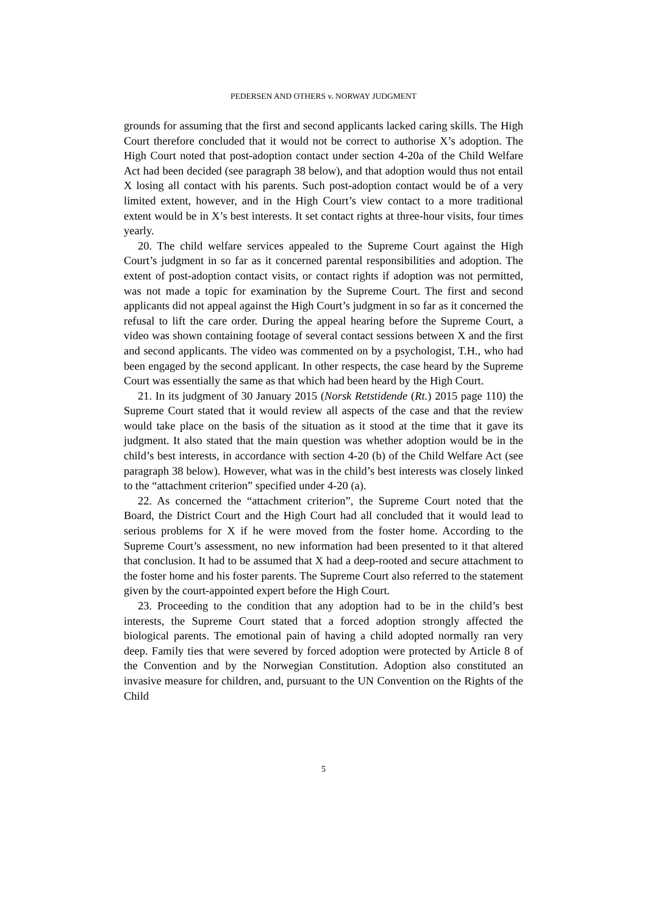PEDERSEN AND OTHERS v. NORWAY JUDGMENT
grounds for assuming that the first and second applicants lacked caring skills. The High Court therefore concluded that it would not be correct to authorise X’s adoption. The High Court noted that post-adoption contact under section 4-20a of the Child Welfare Act had been decided (see paragraph 38 below), and that adoption would thus not entail X losing all contact with his parents. Such post-adoption contact would be of a very limited extent, however, and in the High Court’s view contact to a more traditional extent would be in X’s best interests. It set contact rights at three-hour visits, four times yearly.
20. The child welfare services appealed to the Supreme Court against the High Court’s judgment in so far as it concerned parental responsibilities and adoption. The extent of post-adoption contact visits, or contact rights if adoption was not permitted, was not made a topic for examination by the Supreme Court. The first and second applicants did not appeal against the High Court’s judgment in so far as it concerned the refusal to lift the care order. During the appeal hearing before the Supreme Court, a video was shown containing footage of several contact sessions between X and the first and second applicants. The video was commented on by a psychologist, T.H., who had been engaged by the second applicant. In other respects, the case heard by the Supreme Court was essentially the same as that which had been heard by the High Court.
21. In its judgment of 30 January 2015 (Norsk Retstidende (Rt.) 2015 page 110) the Supreme Court stated that it would review all aspects of the case and that the review would take place on the basis of the situation as it stood at the time that it gave its judgment. It also stated that the main question was whether adoption would be in the child’s best interests, in accordance with section 4-20 (b) of the Child Welfare Act (see paragraph 38 below). However, what was in the child’s best interests was closely linked to the “attachment criterion” specified under 4-20 (a).
22. As concerned the “attachment criterion”, the Supreme Court noted that the Board, the District Court and the High Court had all concluded that it would lead to serious problems for X if he were moved from the foster home. According to the Supreme Court’s assessment, no new information had been presented to it that altered that conclusion. It had to be assumed that X had a deep-rooted and secure attachment to the foster home and his foster parents. The Supreme Court also referred to the statement given by the court-appointed expert before the High Court.
23. Proceeding to the condition that any adoption had to be in the child’s best interests, the Supreme Court stated that a forced adoption strongly affected the biological parents. The emotional pain of having a child adopted normally ran very deep. Family ties that were severed by forced adoption were protected by Article 8 of the Convention and by the Norwegian Constitution. Adoption also constituted an invasive measure for children, and, pursuant to the UN Convention on the Rights of the Child
5